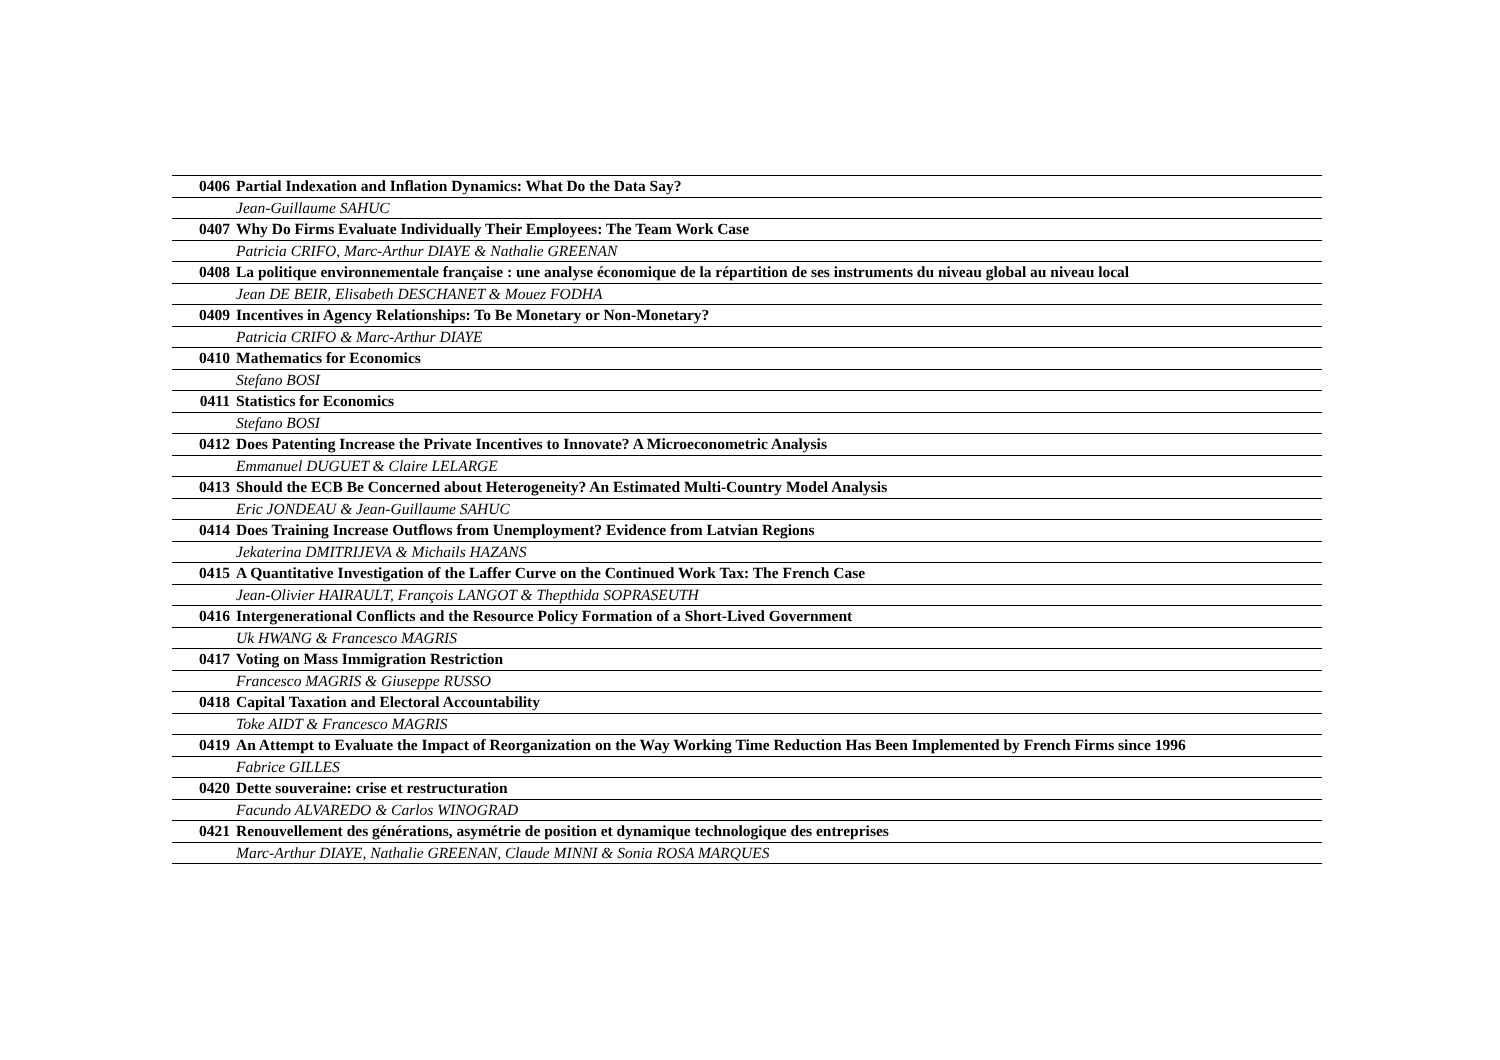| 0406 | Partial Indexation and Inflation Dynamics: What Do the Data Say? |
| | Jean-Guillaume SAHUC |
| 0407 | Why Do Firms Evaluate Individually Their Employees: The Team Work Case |
| | Patricia CRIFO, Marc-Arthur DIAYE & Nathalie GREENAN |
| 0408 | La politique environnementale française : une analyse économique de la répartition de ses instruments du niveau global au niveau local |
| | Jean DE BEIR, Elisabeth DESCHANET & Mouez FODHA |
| 0409 | Incentives in Agency Relationships: To Be Monetary or Non-Monetary? |
| | Patricia CRIFO & Marc-Arthur DIAYE |
| 0410 | Mathematics for Economics |
| | Stefano BOSI |
| 0411 | Statistics for Economics |
| | Stefano BOSI |
| 0412 | Does Patenting Increase the Private Incentives to Innovate? A Microeconometric Analysis |
| | Emmanuel DUGUET & Claire LELARGE |
| 0413 | Should the ECB Be Concerned about Heterogeneity? An Estimated Multi-Country Model Analysis |
| | Eric JONDEAU & Jean-Guillaume SAHUC |
| 0414 | Does Training Increase Outflows from Unemployment? Evidence from Latvian Regions |
| | Jekaterina DMITRIJEVA & Michails HAZANS |
| 0415 | A Quantitative Investigation of the Laffer Curve on the Continued Work Tax: The French Case |
| | Jean-Olivier HAIRAULT, François LANGOT & Thepthida SOPRASEUTH |
| 0416 | Intergenerational Conflicts and the Resource Policy Formation of a Short-Lived Government |
| | Uk HWANG & Francesco MAGRIS |
| 0417 | Voting on Mass Immigration Restriction |
| | Francesco MAGRIS & Giuseppe RUSSO |
| 0418 | Capital Taxation and Electoral Accountability |
| | Toke AIDT & Francesco MAGRIS |
| 0419 | An Attempt to Evaluate the Impact of Reorganization on the Way Working Time Reduction Has Been Implemented by French Firms since 1996 |
| | Fabrice GILLES |
| 0420 | Dette souveraine: crise et restructuration |
| | Facundo ALVAREDO & Carlos WINOGRAD |
| 0421 | Renouvellement des générations, asymétrie de position et dynamique technologique des entreprises |
| | Marc-Arthur DIAYE, Nathalie GREENAN, Claude MINNI & Sonia ROSA MARQUES |